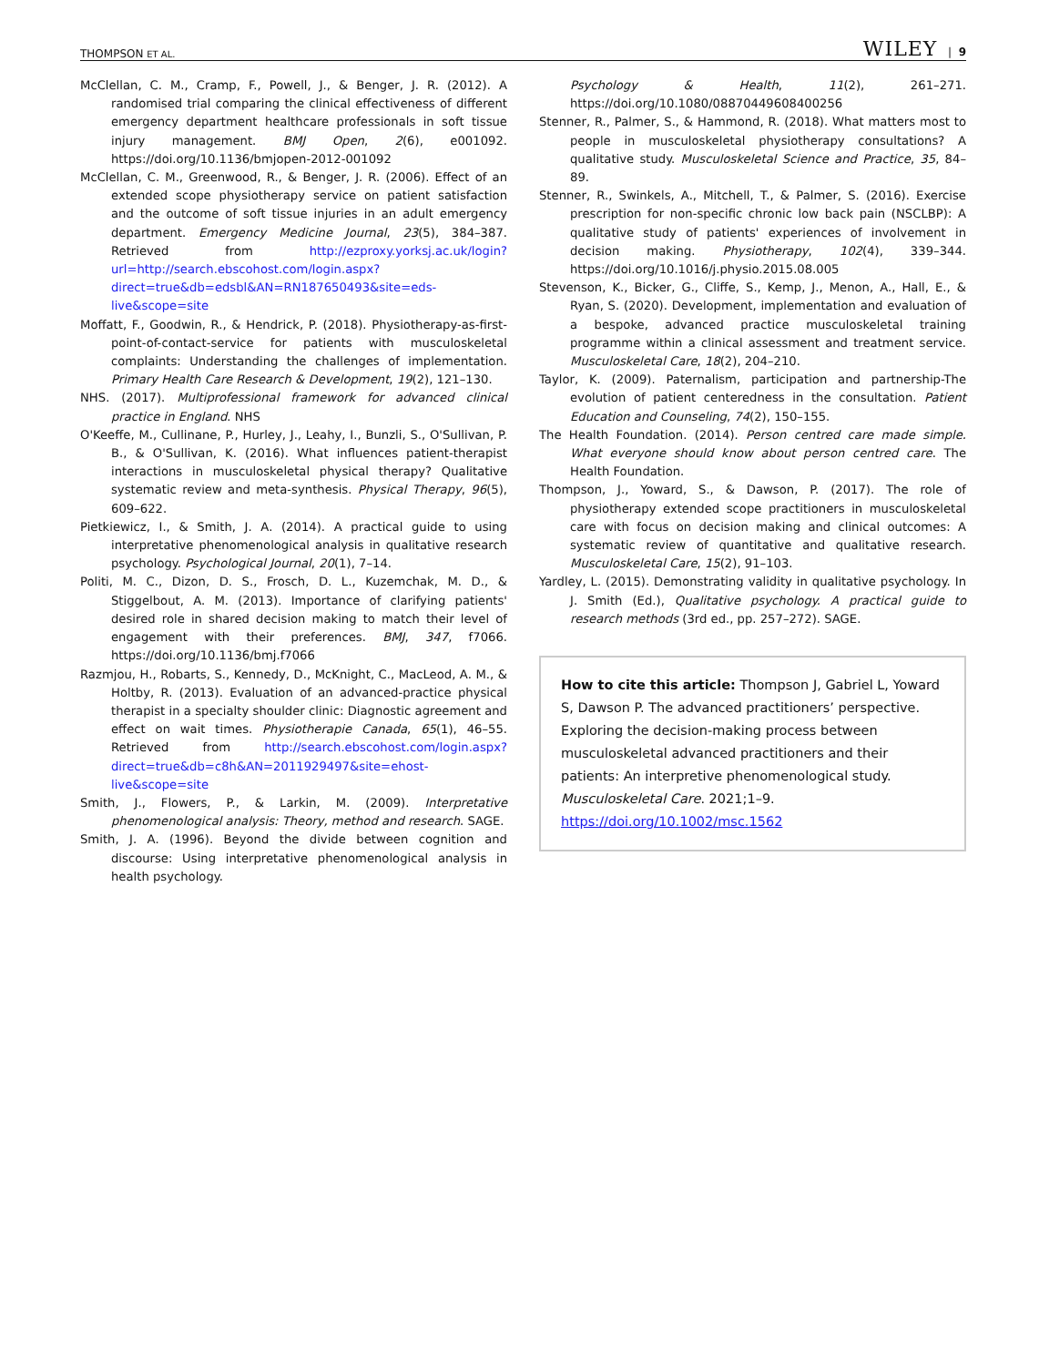THOMPSON ET AL. WILEY | 9
McClellan, C. M., Cramp, F., Powell, J., & Benger, J. R. (2012). A randomised trial comparing the clinical effectiveness of different emergency department healthcare professionals in soft tissue injury management. BMJ Open, 2(6), e001092. https://doi.org/10.1136/bmjopen-2012-001092
McClellan, C. M., Greenwood, R., & Benger, J. R. (2006). Effect of an extended scope physiotherapy service on patient satisfaction and the outcome of soft tissue injuries in an adult emergency department. Emergency Medicine Journal, 23(5), 384–387. Retrieved from http://ezproxy.yorksj.ac.uk/login?url=http://search.ebscohost.com/login.aspx?direct=true&db=edsbl&AN=RN187650493&site=eds-live&scope=site
Moffatt, F., Goodwin, R., & Hendrick, P. (2018). Physiotherapy-as-first-point-of-contact-service for patients with musculoskeletal complaints: Understanding the challenges of implementation. Primary Health Care Research & Development, 19(2), 121–130.
NHS. (2017). Multiprofessional framework for advanced clinical practice in England. NHS
O'Keeffe, M., Cullinane, P., Hurley, J., Leahy, I., Bunzli, S., O'Sullivan, P. B., & O'Sullivan, K. (2016). What influences patient-therapist interactions in musculoskeletal physical therapy? Qualitative systematic review and meta-synthesis. Physical Therapy, 96(5), 609–622.
Pietkiewicz, I., & Smith, J. A. (2014). A practical guide to using interpretative phenomenological analysis in qualitative research psychology. Psychological Journal, 20(1), 7–14.
Politi, M. C., Dizon, D. S., Frosch, D. L., Kuzemchak, M. D., & Stiggelbout, A. M. (2013). Importance of clarifying patients' desired role in shared decision making to match their level of engagement with their preferences. BMJ, 347, f7066. https://doi.org/10.1136/bmj.f7066
Razmjou, H., Robarts, S., Kennedy, D., McKnight, C., MacLeod, A. M., & Holtby, R. (2013). Evaluation of an advanced-practice physical therapist in a specialty shoulder clinic: Diagnostic agreement and effect on wait times. Physiotherapie Canada, 65(1), 46–55. Retrieved from http://search.ebscohost.com/login.aspx?direct=true&db=c8h&AN=2011929497&site=ehost-live&scope=site
Smith, J., Flowers, P., & Larkin, M. (2009). Interpretative phenomenological analysis: Theory, method and research. SAGE.
Smith, J. A. (1996). Beyond the divide between cognition and discourse: Using interpretative phenomenological analysis in health psychology.
Psychology & Health, 11(2), 261–271. https://doi.org/10.1080/08870449608400256
Stenner, R., Palmer, S., & Hammond, R. (2018). What matters most to people in musculoskeletal physiotherapy consultations? A qualitative study. Musculoskeletal Science and Practice, 35, 84–89.
Stenner, R., Swinkels, A., Mitchell, T., & Palmer, S. (2016). Exercise prescription for non-specific chronic low back pain (NSCLBP): A qualitative study of patients' experiences of involvement in decision making. Physiotherapy, 102(4), 339–344. https://doi.org/10.1016/j.physio.2015.08.005
Stevenson, K., Bicker, G., Cliffe, S., Kemp, J., Menon, A., Hall, E., & Ryan, S. (2020). Development, implementation and evaluation of a bespoke, advanced practice musculoskeletal training programme within a clinical assessment and treatment service. Musculoskeletal Care, 18(2), 204–210.
Taylor, K. (2009). Paternalism, participation and partnership-The evolution of patient centeredness in the consultation. Patient Education and Counseling, 74(2), 150–155.
The Health Foundation. (2014). Person centred care made simple. What everyone should know about person centred care. The Health Foundation.
Thompson, J., Yoward, S., & Dawson, P. (2017). The role of physiotherapy extended scope practitioners in musculoskeletal care with focus on decision making and clinical outcomes: A systematic review of quantitative and qualitative research. Musculoskeletal Care, 15(2), 91–103.
Yardley, L. (2015). Demonstrating validity in qualitative psychology. In J. Smith (Ed.), Qualitative psychology. A practical guide to research methods (3rd ed., pp. 257–272). SAGE.
How to cite this article: Thompson J, Gabriel L, Yoward S, Dawson P. The advanced practitioners’ perspective. Exploring the decision-making process between musculoskeletal advanced practitioners and their patients: An interpretive phenomenological study. Musculoskeletal Care. 2021;1–9. https://doi.org/10.1002/msc.1562